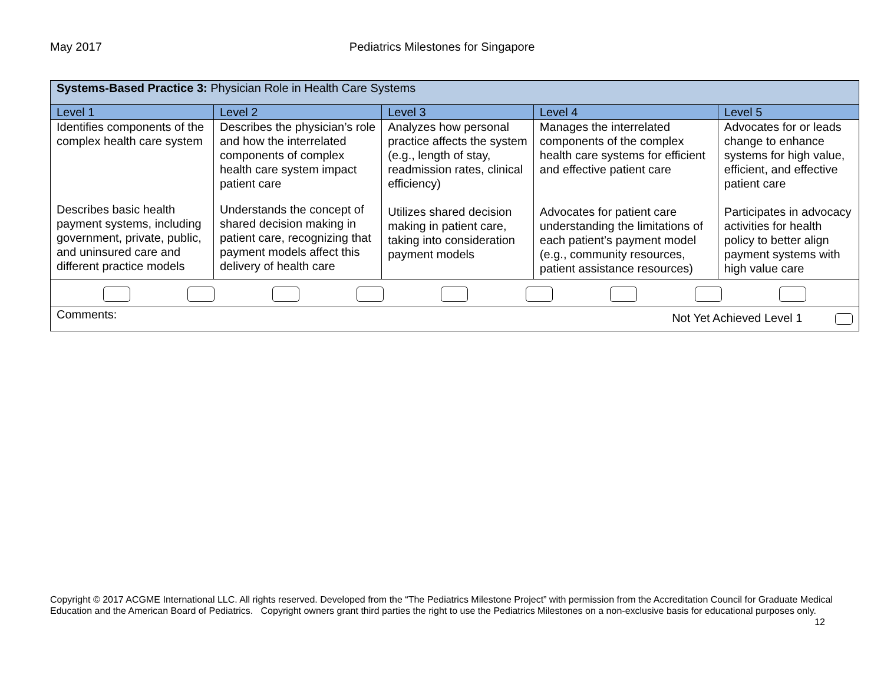May 2017 Pediatrics Milestones for Singapore
| Systems-Based Practice 3: Physician Role in Health Care Systems | | | | |
| Level 1 | Level 2 | Level 3 | Level 4 | Level 5 |
| Identifies components of the complex health care system | Describes the physician’s role and how the interrelated components of complex health care system impact patient care | Analyzes how personal practice affects the system (e.g., length of stay, readmission rates, clinical efficiency) | Manages the interrelated components of the complex health care systems for efficient and effective patient care | Advocates for or leads change to enhance systems for high value, efficient, and effective patient care |
| Describes basic health payment systems, including government, private, public, and uninsured care and different practice models | Understands the concept of shared decision making in patient care, recognizing that payment models affect this delivery of health care | Utilizes shared decision making in patient care, taking into consideration payment models | Advocates for patient care understanding the limitations of each patient’s payment model (e.g., community resources, patient assistance resources) | Participates in advocacy activities for health policy to better align payment systems with high value care |
| Comments: Not Yet Achieved Level 1 | | | | |
Copyright © 2017 ACGME International LLC. All rights reserved. Developed from the “The Pediatrics Milestone Project” with permission from the Accreditation Council for Graduate Medical Education and the American Board of Pediatrics. Copyright owners grant third parties the right to use the Pediatrics Milestones on a non-exclusive basis for educational purposes only. 12